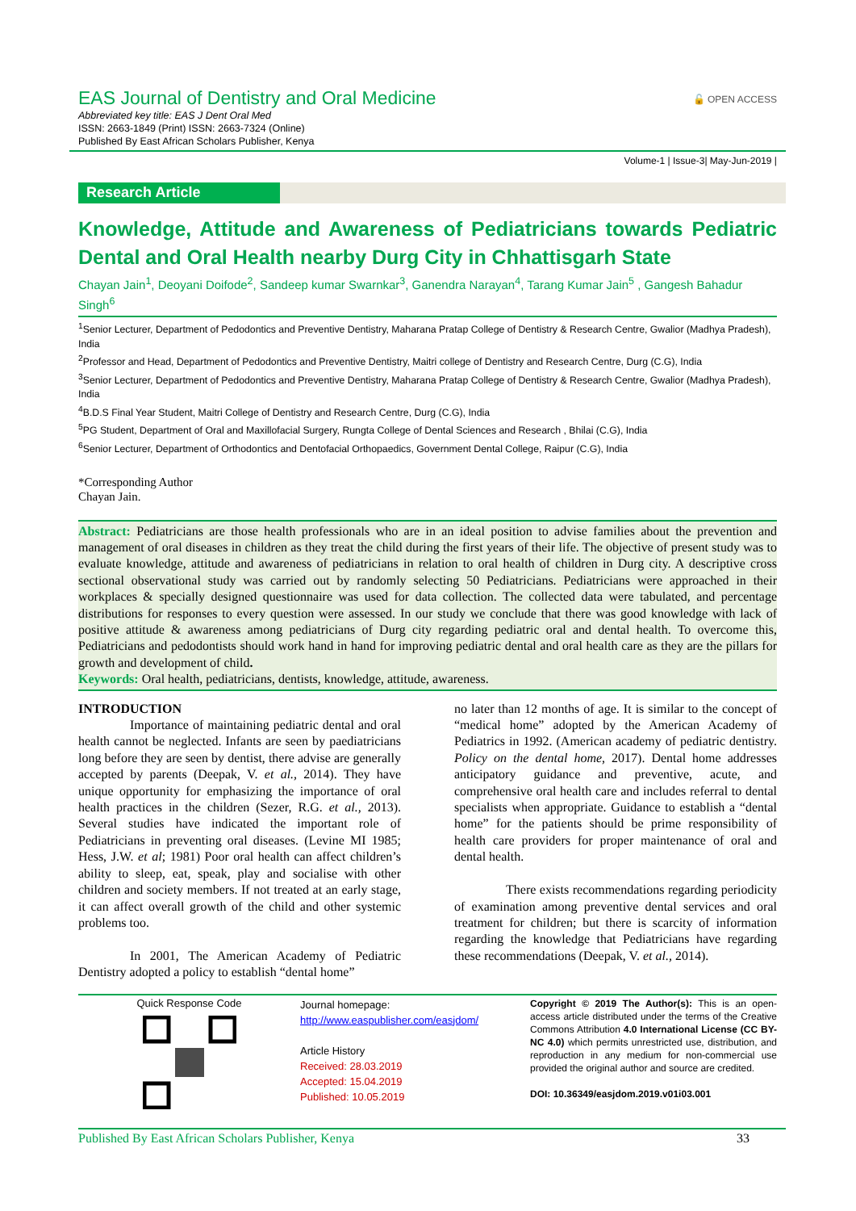🔓 OPEN ACCESS
EAS Journal of Dentistry and Oral Medicine
Abbreviated key title: EAS J Dent Oral Med
ISSN: 2663-1849 (Print) ISSN: 2663-7324 (Online)
Published By East African Scholars Publisher, Kenya
Volume-1 | Issue-3| May-Jun-2019 |
Research Article
Knowledge, Attitude and Awareness of Pediatricians towards Pediatric Dental and Oral Health nearby Durg City in Chhattisgarh State
Chayan Jain<sup>1</sup>, Deoyani Doifode<sup>2</sup>, Sandeep kumar Swarnkar<sup>3</sup>, Ganendra Narayan<sup>4</sup>, Tarang Kumar Jain<sup>5</sup> , Gangesh Bahadur Singh<sup>6</sup>
<sup>1</sup> Senior Lecturer, Department of Pedodontics and Preventive Dentistry, Maharana Pratap College of Dentistry & Research Centre, Gwalior (Madhya Pradesh), India
<sup>2</sup> Professor and Head, Department of Pedodontics and Preventive Dentistry, Maitri college of Dentistry and Research Centre, Durg (C.G), India
<sup>3</sup> Senior Lecturer, Department of Pedodontics and Preventive Dentistry, Maharana Pratap College of Dentistry & Research Centre, Gwalior (Madhya Pradesh), India
<sup>4</sup> B.D.S Final Year Student, Maitri College of Dentistry and Research Centre, Durg (C.G), India
<sup>5</sup> PG Student, Department of Oral and Maxillofacial Surgery, Rungta College of Dental Sciences and Research , Bhilai (C.G), India
<sup>6</sup> Senior Lecturer, Department of Orthodontics and Dentofacial Orthopaedics, Government Dental College, Raipur (C.G), India
*Corresponding Author
Chayan Jain.
Abstract: Pediatricians are those health professionals who are in an ideal position to advise families about the prevention and management of oral diseases in children as they treat the child during the first years of their life. The objective of present study was to evaluate knowledge, attitude and awareness of pediatricians in relation to oral health of children in Durg city. A descriptive cross sectional observational study was carried out by randomly selecting 50 Pediatricians. Pediatricians were approached in their workplaces & specially designed questionnaire was used for data collection. The collected data were tabulated, and percentage distributions for responses to every question were assessed. In our study we conclude that there was good knowledge with lack of positive attitude & awareness among pediatricians of Durg city regarding pediatric oral and dental health. To overcome this, Pediatricians and pedodontists should work hand in hand for improving pediatric dental and oral health care as they are the pillars for growth and development of child.
Keywords: Oral health, pediatricians, dentists, knowledge, attitude, awareness.
INTRODUCTION
Importance of maintaining pediatric dental and oral health cannot be neglected. Infants are seen by paediatricians long before they are seen by dentist, there advise are generally accepted by parents (Deepak, V. et al., 2014). They have unique opportunity for emphasizing the importance of oral health practices in the children (Sezer, R.G. et al., 2013). Several studies have indicated the important role of Pediatricians in preventing oral diseases. (Levine MI 1985; Hess, J.W. et al; 1981) Poor oral health can affect children’s ability to sleep, eat, speak, play and socialise with other children and society members. If not treated at an early stage, it can affect overall growth of the child and other systemic problems too.
In 2001, The American Academy of Pediatric Dentistry adopted a policy to establish “dental home”
no later than 12 months of age. It is similar to the concept of “medical home” adopted by the American Academy of Pediatrics in 1992. (American academy of pediatric dentistry. Policy on the dental home, 2017). Dental home addresses anticipatory guidance and preventive, acute, and comprehensive oral health care and includes referral to dental specialists when appropriate. Guidance to establish a “dental home” for the patients should be prime responsibility of health care providers for proper maintenance of oral and dental health.
There exists recommendations regarding periodicity of examination among preventive dental services and oral treatment for children; but there is scarcity of information regarding the knowledge that Pediatricians have regarding these recommendations (Deepak, V. et al., 2014).
Quick Response Code
Journal homepage:
http://www.easpublisher.com/easjdom/
Article History
Received: 28.03.2019
Accepted: 15.04.2019
Published: 10.05.2019
Copyright © 2019 The Author(s): This is an open-access article distributed under the terms of the Creative Commons Attribution 4.0 International License (CC BY-NC 4.0) which permits unrestricted use, distribution, and reproduction in any medium for non-commercial use provided the original author and source are credited.
DOI: 10.36349/easjdom.2019.v01i03.001
Published By East African Scholars Publisher, Kenya 33